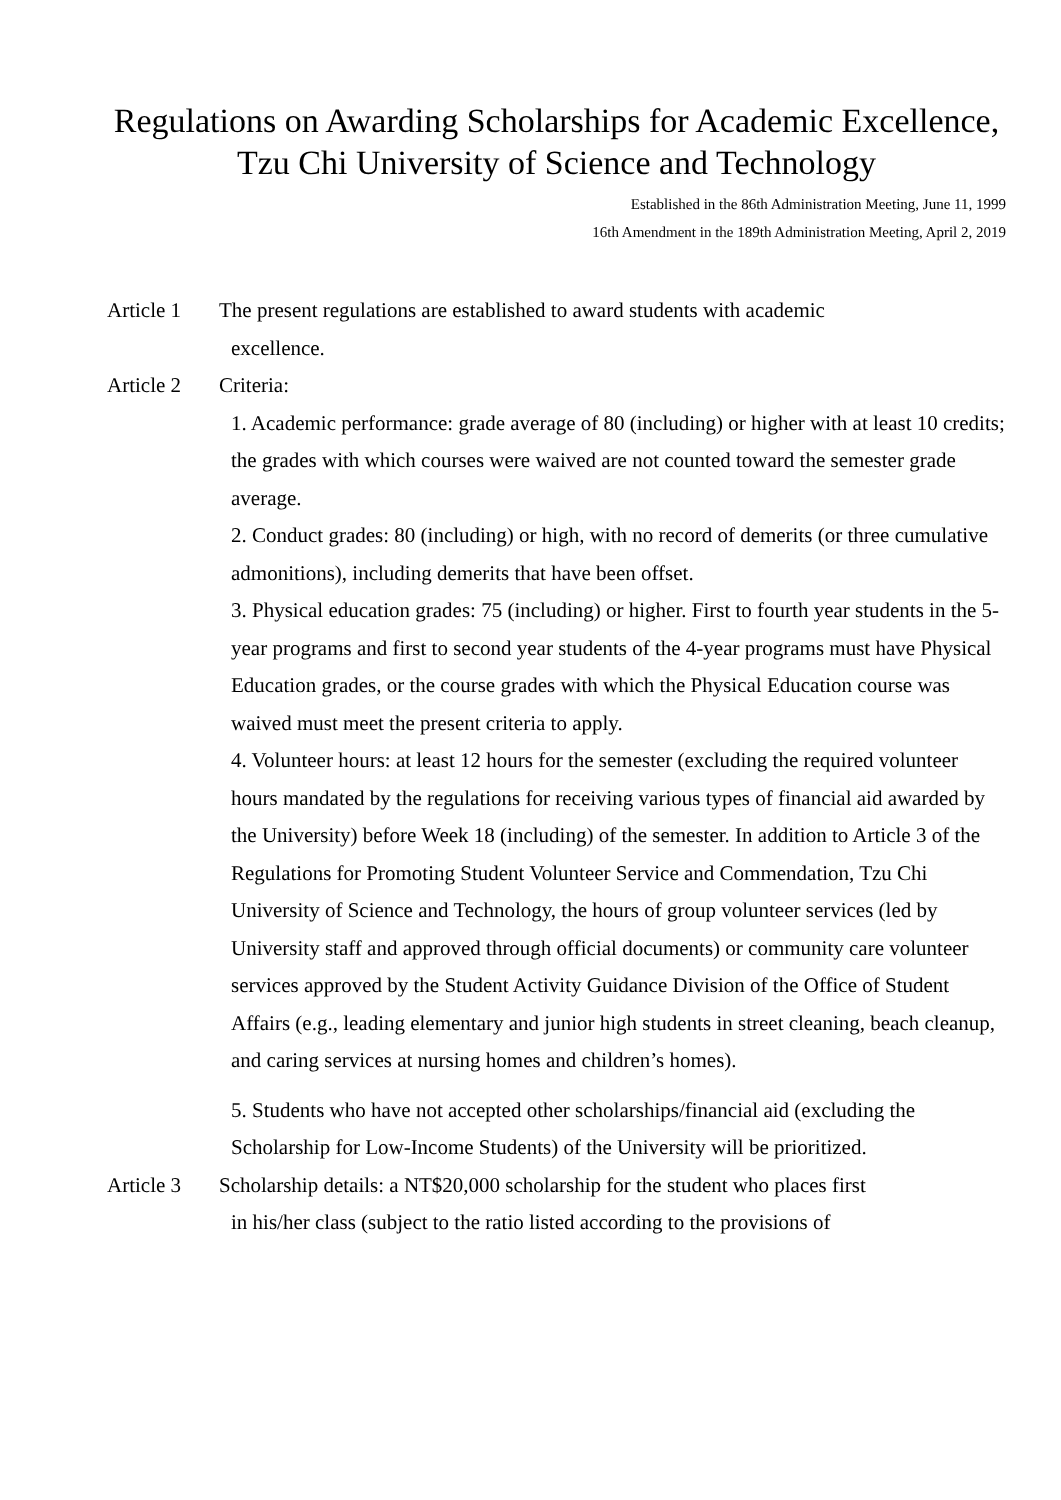Regulations on Awarding Scholarships for Academic Excellence, Tzu Chi University of Science and Technology
Established in the 86th Administration Meeting, June 11, 1999
16th Amendment in the 189th Administration Meeting, April 2, 2019
Article 1
The present regulations are established to award students with academic
excellence.
Article 2
Criteria:
1. Academic performance: grade average of 80 (including) or higher with at least 10 credits; the grades with which courses were waived are not counted toward the semester grade average.
2. Conduct grades: 80 (including) or high, with no record of demerits (or three cumulative admonitions), including demerits that have been offset.
3. Physical education grades: 75 (including) or higher. First to fourth year students in the 5-year programs and first to second year students of the 4-year programs must have Physical Education grades, or the course grades with which the Physical Education course was waived must meet the present criteria to apply.
4. Volunteer hours: at least 12 hours for the semester (excluding the required volunteer hours mandated by the regulations for receiving various types of financial aid awarded by the University) before Week 18 (including) of the semester. In addition to Article 3 of the Regulations for Promoting Student Volunteer Service and Commendation, Tzu Chi University of Science and Technology, the hours of group volunteer services (led by University staff and approved through official documents) or community care volunteer services approved by the Student Activity Guidance Division of the Office of Student Affairs (e.g., leading elementary and junior high students in street cleaning, beach cleanup, and caring services at nursing homes and children’s homes).
5. Students who have not accepted other scholarships/financial aid (excluding the Scholarship for Low-Income Students) of the University will be prioritized.
Article 3
Scholarship details: a NT$20,000 scholarship for the student who places first
in his/her class (subject to the ratio listed according to the provisions of